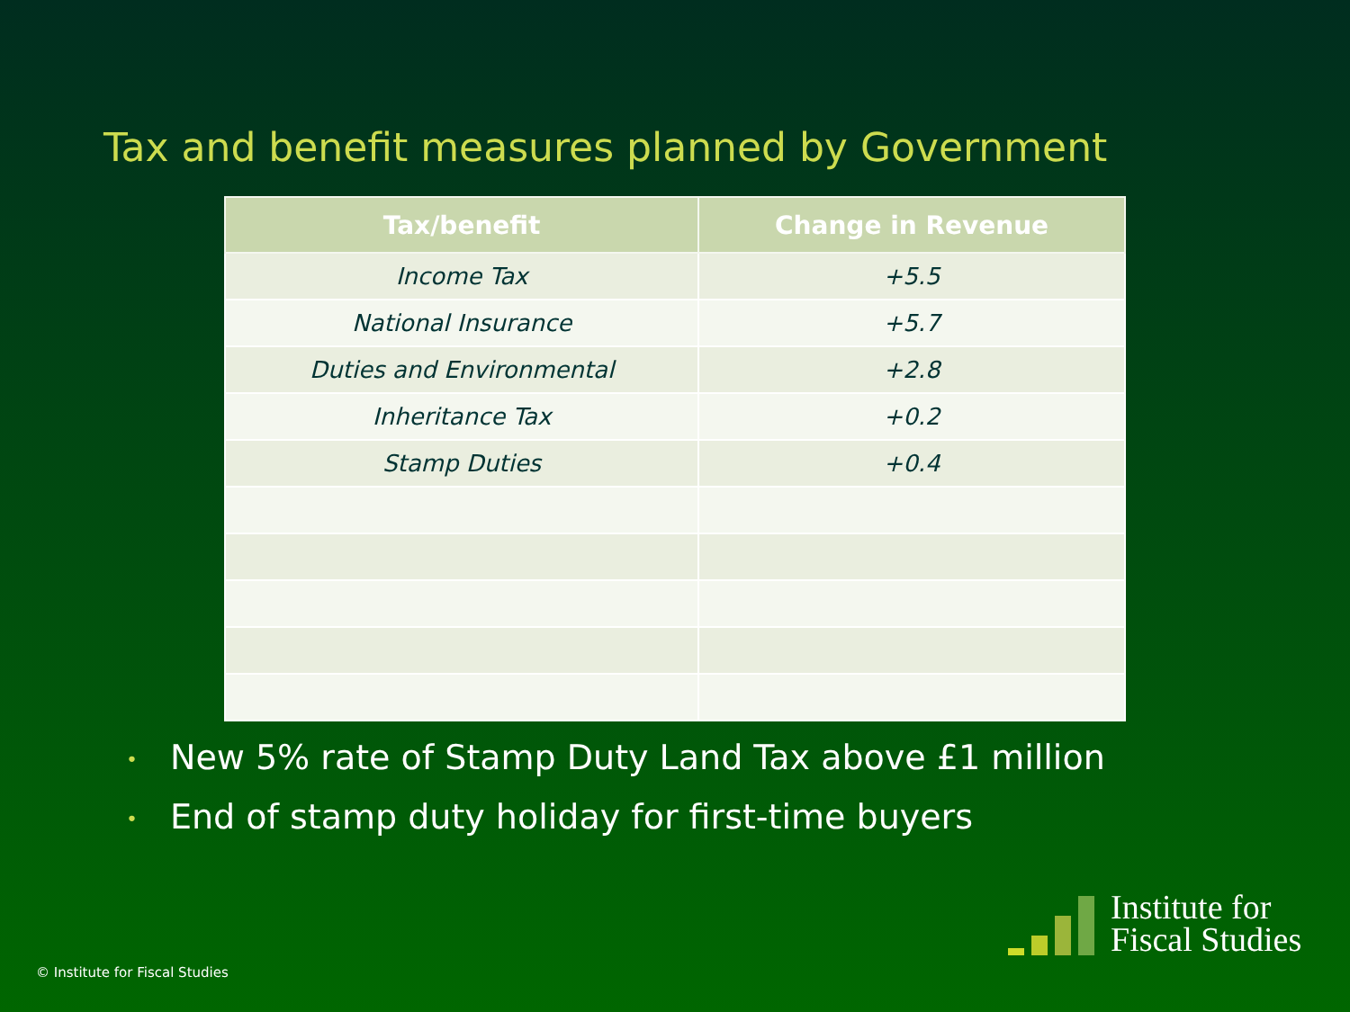Tax and benefit measures planned by Government
| Tax/benefit | Change in Revenue |
| --- | --- |
| Income Tax | +5.5 |
| National Insurance | +5.7 |
| Duties and Environmental | +2.8 |
| Inheritance Tax | +0.2 |
| Stamp Duties | +0.4 |
• New 5% rate of Stamp Duty Land Tax above £1 million
• End of stamp duty holiday for first-time buyers
© Institute for Fiscal Studies
Institute for
Fiscal Studies